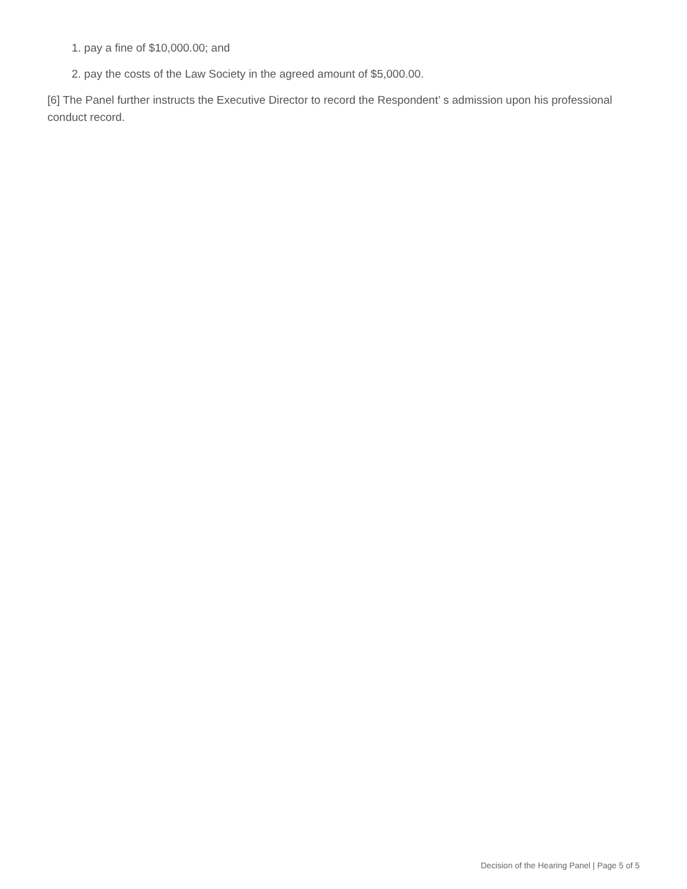1. pay a fine of $10,000.00; and
2. pay the costs of the Law Society in the agreed amount of $5,000.00.
[6] The Panel further instructs the Executive Director to record the Respondent’ s admission upon his professional conduct record.
Decision of the Hearing Panel | Page 5 of 5